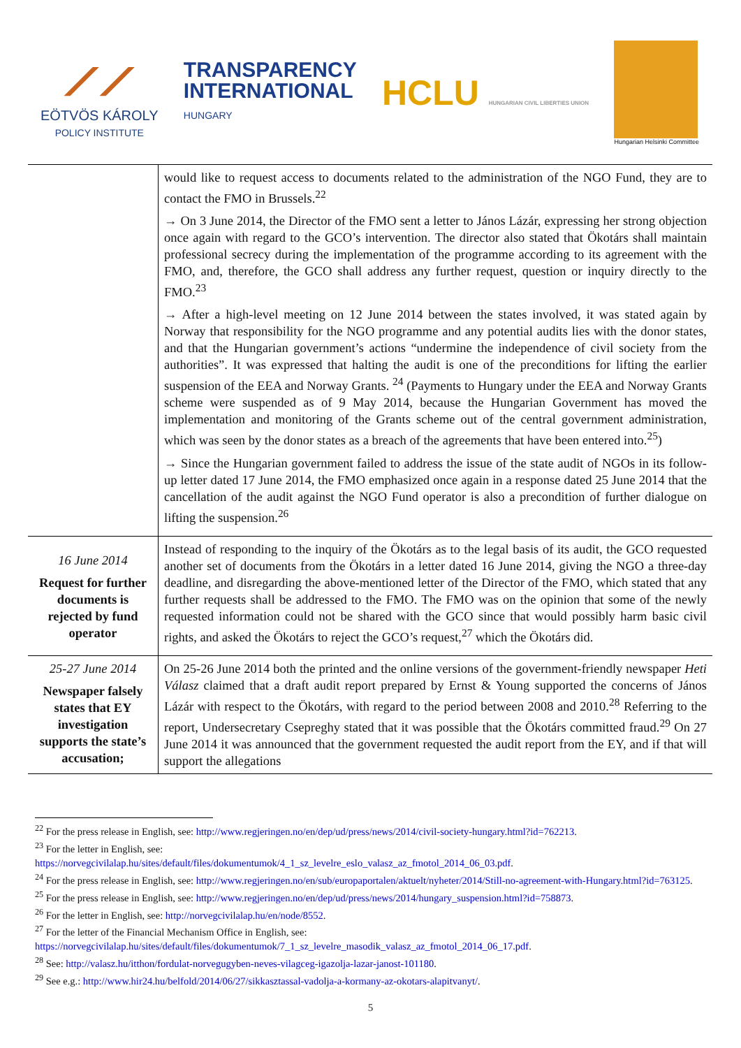⟋⟋
EÖTVÖS KÁROLY
POLICY INSTITUTE
TRANSPARENCY
INTERNATIONAL
HUNGARY
HCLU HUNGARIAN CIVIL LIBERTIES UNION
Hungarian Helsinki Committee
| | would like to request access to documents related to the administration of the NGO Fund, they are to contact the FMO in Brussels.<sup>22</sup> → On 3 June 2014, the Director of the FMO sent a letter to János Lázár, expressing her strong objection once again with regard to the GCO’s intervention. The director also stated that Ökotárs shall maintain professional secrecy during the implementation of the programme according to its agreement with the FMO, and, therefore, the GCO shall address any further request, question or inquiry directly to the FMO.<sup>23</sup> → After a high-level meeting on 12 June 2014 between the states involved, it was stated again by Norway that responsibility for the NGO programme and any potential audits lies with the donor states, and that the Hungarian government’s actions “undermine the independence of civil society from the authorities”. It was expressed that halting the audit is one of the preconditions for lifting the earlier suspension of the EEA and Norway Grants. <sup>24</sup> (Payments to Hungary under the EEA and Norway Grants scheme were suspended as of 9 May 2014, because the Hungarian Government has moved the implementation and monitoring of the Grants scheme out of the central government administration, which was seen by the donor states as a breach of the agreements that have been entered into.<sup>25</sup>) → Since the Hungarian government failed to address the issue of the state audit of NGOs in its follow-up letter dated 17 June 2014, the FMO emphasized once again in a response dated 25 June 2014 that the cancellation of the audit against the NGO Fund operator is also a precondition of further dialogue on lifting the suspension.<sup>26</sup> |
| 16 June 2014 Request for further documents is rejected by fund operator | Instead of responding to the inquiry of the Ökotárs as to the legal basis of its audit, the GCO requested another set of documents from the Ökotárs in a letter dated 16 June 2014, giving the NGO a three-day deadline, and disregarding the above-mentioned letter of the Director of the FMO, which stated that any further requests shall be addressed to the FMO. The FMO was on the opinion that some of the newly requested information could not be shared with the GCO since that would possibly harm basic civil rights, and asked the Ökotárs to reject the GCO’s request,<sup>27</sup> which the Ökotárs did. |
| 25-27 June 2014 Newspaper falsely states that EY investigation supports the state’s accusation; | On 25-26 June 2014 both the printed and the online versions of the government-friendly newspaper Heti Válasz claimed that a draft audit report prepared by Ernst & Young supported the concerns of János Lázár with respect to the Ökotárs, with regard to the period between 2008 and 2010.<sup>28</sup> Referring to the report, Undersecretary Csepreghy stated that it was possible that the Ökotárs committed fraud.<sup>29</sup> On 27 June 2014 it was announced that the government requested the audit report from the EY, and if that will support the allegations |
<sup>22</sup> For the press release in English, see: http://www.regjeringen.no/en/dep/ud/press/news/2014/civil-society-hungary.html?id=762213.
<sup>23</sup> For the letter in English, see:
https://norvegcivilalap.hu/sites/default/files/dokumentumok/4_1_sz_levelre_eslo_valasz_az_fmotol_2014_06_03.pdf.
<sup>24</sup> For the press release in English, see: http://www.regjeringen.no/en/sub/europaportalen/aktuelt/nyheter/2014/Still-no-agreement-with-Hungary.html?id=763125.
<sup>25</sup> For the press release in English, see: http://www.regjeringen.no/en/dep/ud/press/news/2014/hungary_suspension.html?id=758873.
<sup>26</sup> For the letter in English, see: http://norvegcivilalap.hu/en/node/8552.
<sup>27</sup> For the letter of the Financial Mechanism Office in English, see:
https://norvegcivilalap.hu/sites/default/files/dokumentumok/7_1_sz_levelre_masodik_valasz_az_fmotol_2014_06_17.pdf.
<sup>28</sup> See: http://valasz.hu/itthon/fordulat-norvegugyben-neves-vilagceg-igazolja-lazar-janost-101180.
<sup>29</sup> See e.g.: http://www.hir24.hu/belfold/2014/06/27/sikkasztassal-vadolja-a-kormany-az-okotars-alapitvanyt/.
5